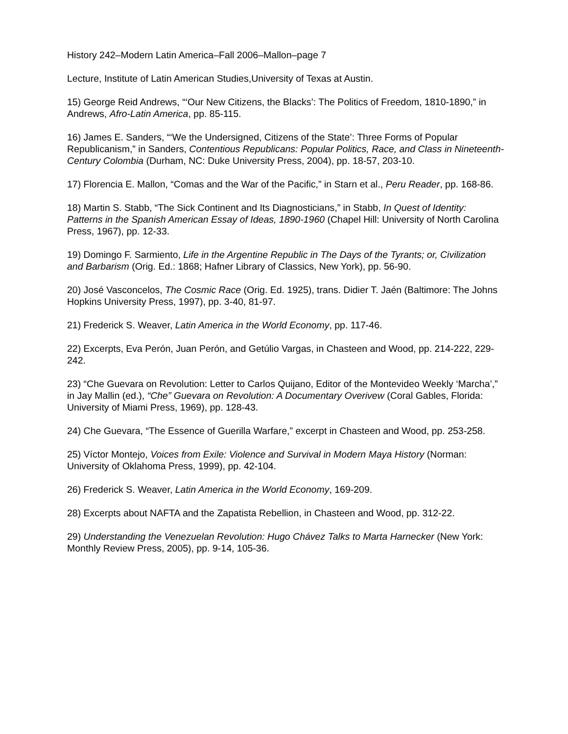History 242–Modern Latin America–Fall 2006–Mallon–page 7
Lecture, Institute of Latin American Studies,University of Texas at Austin.
15) George Reid Andrews, “‘Our New Citizens, the Blacks’: The Politics of Freedom, 1810-1890,” in Andrews, Afro-Latin America, pp. 85-115.
16) James E. Sanders, “‘We the Undersigned, Citizens of the State’: Three Forms of Popular Republicanism,” in Sanders, Contentious Republicans: Popular Politics, Race, and Class in Nineteenth-Century Colombia (Durham, NC: Duke University Press, 2004), pp. 18-57, 203-10.
17) Florencia E. Mallon, “Comas and the War of the Pacific,” in Starn et al., Peru Reader, pp. 168-86.
18) Martin S. Stabb, “The Sick Continent and Its Diagnosticians,” in Stabb, In Quest of Identity: Patterns in the Spanish American Essay of Ideas, 1890-1960 (Chapel Hill: University of North Carolina Press, 1967), pp. 12-33.
19) Domingo F. Sarmiento, Life in the Argentine Republic in The Days of the Tyrants; or, Civilization and Barbarism (Orig. Ed.: 1868; Hafner Library of Classics, New York), pp. 56-90.
20) José Vasconcelos, The Cosmic Race (Orig. Ed. 1925), trans. Didier T. Jaén (Baltimore: The Johns Hopkins University Press, 1997), pp. 3-40, 81-97.
21) Frederick S. Weaver, Latin America in the World Economy, pp. 117-46.
22) Excerpts, Eva Perón, Juan Perón, and Getúlio Vargas, in Chasteen and Wood, pp. 214-222, 229-242.
23) “Che Guevara on Revolution: Letter to Carlos Quijano, Editor of the Montevideo Weekly ‘Marcha’,” in Jay Mallin (ed.), “Che” Guevara on Revolution: A Documentary Overivew (Coral Gables, Florida: University of Miami Press, 1969), pp. 128-43.
24) Che Guevara, “The Essence of Guerilla Warfare,” excerpt in Chasteen and Wood, pp. 253-258.
25) Víctor Montejo, Voices from Exile: Violence and Survival in Modern Maya History (Norman: University of Oklahoma Press, 1999), pp. 42-104.
26) Frederick S. Weaver, Latin America in the World Economy, 169-209.
28) Excerpts about NAFTA and the Zapatista Rebellion, in Chasteen and Wood, pp. 312-22.
29) Understanding the Venezuelan Revolution: Hugo Chávez Talks to Marta Harnecker (New York: Monthly Review Press, 2005), pp. 9-14, 105-36.